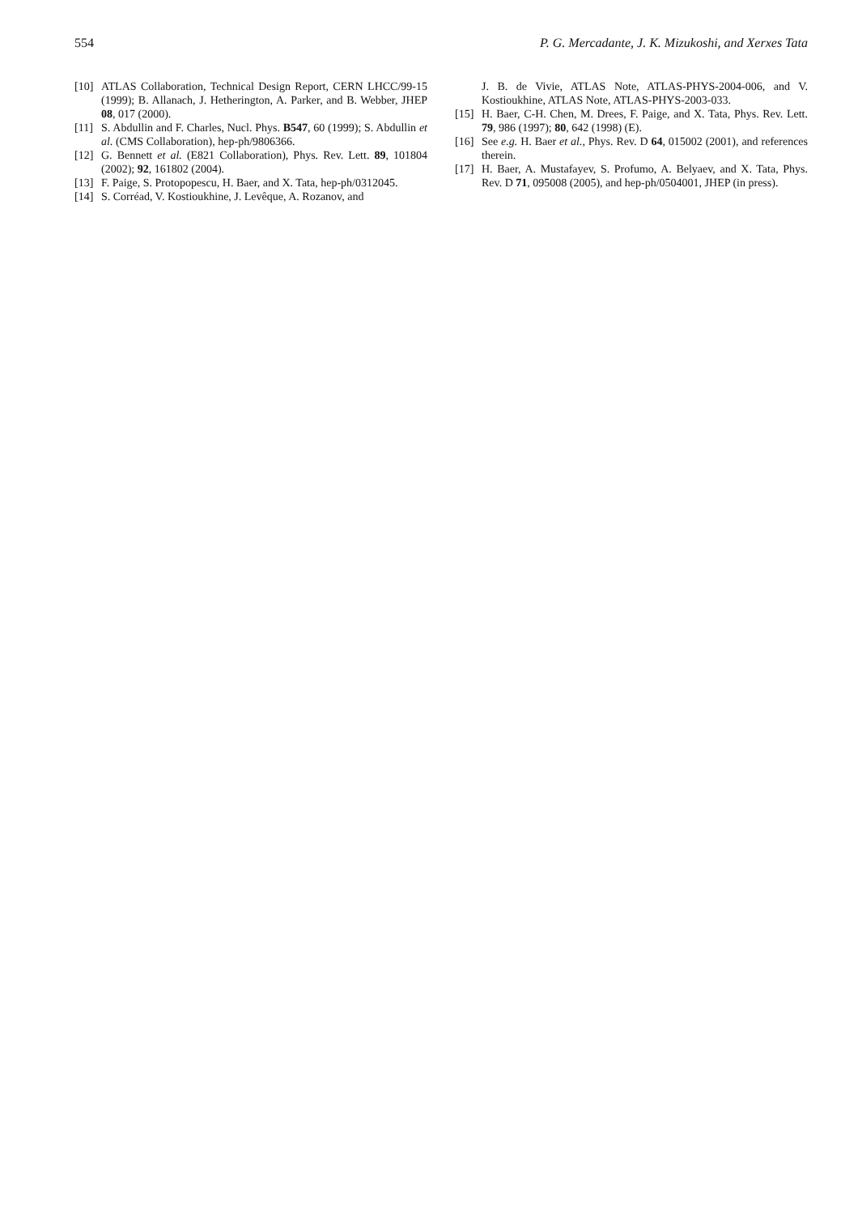554 P. G. Mercadante, J. K. Mizukoshi, and Xerxes Tata
[10] ATLAS Collaboration, Technical Design Report, CERN LHCC/99-15 (1999); B. Allanach, J. Hetherington, A. Parker, and B. Webber, JHEP 08, 017 (2000).
[11] S. Abdullin and F. Charles, Nucl. Phys. B547, 60 (1999); S. Abdullin et al. (CMS Collaboration), hep-ph/9806366.
[12] G. Bennett et al. (E821 Collaboration), Phys. Rev. Lett. 89, 101804 (2002); 92, 161802 (2004).
[13] F. Paige, S. Protopopescu, H. Baer, and X. Tata, hep-ph/0312045.
[14] S. Corréad, V. Kostioukhine, J. Levêque, A. Rozanov, and
J. B. de Vivie, ATLAS Note, ATLAS-PHYS-2004-006, and V. Kostioukhine, ATLAS Note, ATLAS-PHYS-2003-033.
[15] H. Baer, C-H. Chen, M. Drees, F. Paige, and X. Tata, Phys. Rev. Lett. 79, 986 (1997); 80, 642 (1998) (E).
[16] See e.g. H. Baer et al., Phys. Rev. D 64, 015002 (2001), and references therein.
[17] H. Baer, A. Mustafayev, S. Profumo, A. Belyaev, and X. Tata, Phys. Rev. D 71, 095008 (2005), and hep-ph/0504001, JHEP (in press).